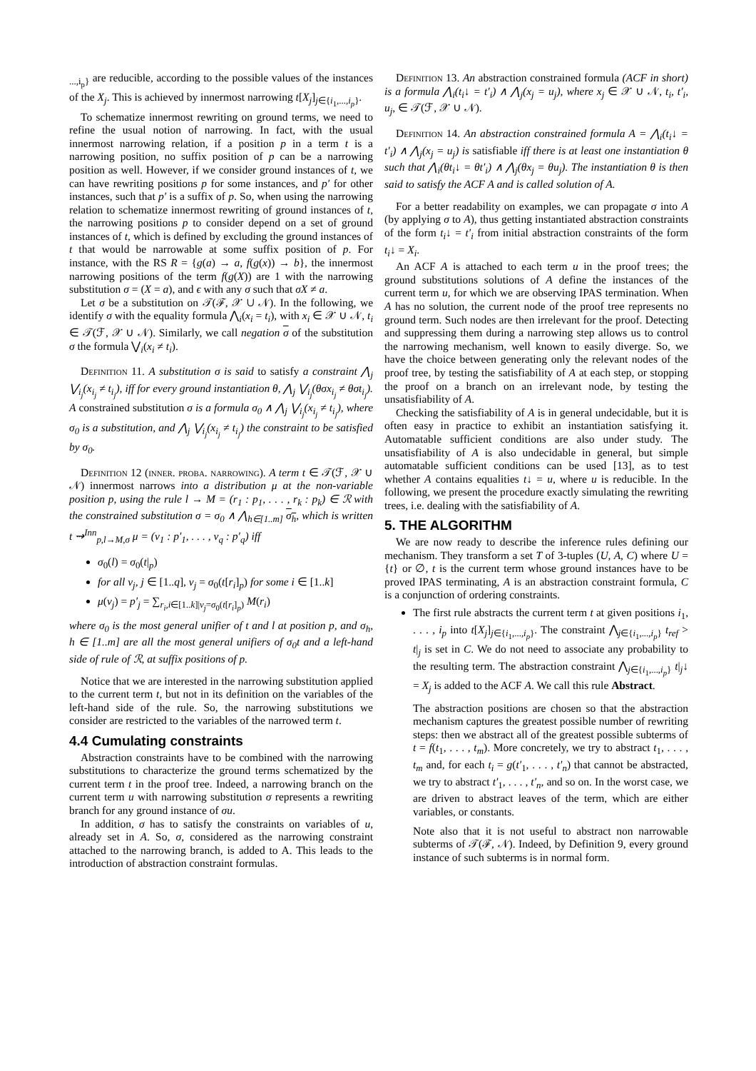<sub>...,i<sub>p</sub>}</sub> are reducible, according to the possible values of the instances of the X<sub>j</sub>. This is achieved by innermost narrowing t[X<sub>j</sub>]<sub>j∈{i<sub>1</sub>,...,i<sub>p</sub>}</sub>.
To schematize innermost rewriting on ground terms, we need to refine the usual notion of narrowing. In fact, with the usual innermost narrowing relation, if a position p in a term t is a narrowing position, no suffix position of p can be a narrowing position as well. However, if we consider ground instances of t, we can have rewriting positions p for some instances, and p′ for other instances, such that p′ is a suffix of p. So, when using the narrowing relation to schematize innermost rewriting of ground instances of t, the narrowing positions p to consider depend on a set of ground instances of t, which is defined by excluding the ground instances of t that would be narrowable at some suffix position of p. For instance, with the RS R = {g(a) → a, f(g(x)) → b}, the innermost narrowing positions of the term f(g(X)) are 1 with the narrowing substitution σ = (X = a), and ϵ with any σ such that σX ≠ a.
Let σ be a substitution on 𝒯(ℱ, 𝒳 ∪ 𝒩). In the following, we identify σ with the equality formula ⋀<sub>i</sub>(x<sub>i</sub> = t<sub>i</sub>), with x<sub>i</sub> ∈ 𝒳 ∪ 𝒩, t<sub>i</sub> ∈ 𝒯(ℱ, 𝒳 ∪ 𝒩). Similarly, we call negation σ of the substitution σ the formula ⋁<sub>i</sub>(x<sub>i</sub> ≠ t<sub>i</sub>).
Definition 11. A substitution σ is said to satisfy a constraint ⋀<sub>j</sub> ⋁<sub>i<sub>j</sub></sub>(x<sub>i<sub>j</sub></sub> ≠ t<sub>i<sub>j</sub></sub>), iff for every ground instantiation θ, ⋀<sub>j</sub> ⋁<sub>i<sub>j</sub></sub>(θσx<sub>i<sub>j</sub></sub> ≠ θσt<sub>i<sub>j</sub></sub>). A constrained substitution σ is a formula σ<sub>0</sub> ∧ ⋀<sub>j</sub> ⋁<sub>i<sub>j</sub></sub>(x<sub>i<sub>j</sub></sub> ≠ t<sub>i<sub>j</sub></sub>), where σ<sub>0</sub> is a substitution, and ⋀<sub>j</sub> ⋁<sub>i<sub>j</sub></sub>(x<sub>i<sub>j</sub></sub> ≠ t<sub>i<sub>j</sub></sub>) the constraint to be satisfied by σ<sub>0</sub>.
Definition 12 (inner. proba. narrowing). A term t ∈ 𝒯(ℱ, 𝒳 ∪ 𝒩) innermost narrows into a distribution μ at the non-variable position p, using the rule l → M = (r<sub>1</sub> : p<sub>1</sub>, . . . , r<sub>k</sub> : p<sub>k</sub>) ∈ ℛ with the constrained substitution σ = σ<sub>0</sub> ∧ ⋀<sub>h∈[1..m]</sub> σ<sub>h</sub>, which is written t ⇝<sup>Inn</sup><sub>p,l→M,σ</sub> μ = (v<sub>1</sub> : p′<sub>1</sub>, . . . , v<sub>q</sub> : p′<sub>q</sub>) iff
σ<sub>0</sub>(l) = σ<sub>0</sub>(t|<sub>p</sub>)
for all v<sub>j</sub>, j ∈ [1..q], v<sub>j</sub> = σ<sub>0</sub>(t[r<sub>i</sub>]<sub>p</sub>) for some i ∈ [1..k]
μ(v<sub>j</sub>) = p′<sub>j</sub> = ∑<sub>r<sub>i</sub>,i∈[1..k]|v<sub>j</sub>=σ<sub>0</sub>(t[r<sub>i</sub>]<sub>p</sub>)</sub> M(r<sub>i</sub>)
where σ<sub>0</sub> is the most general unifier of t and l at position p, and σ<sub>h</sub>, h ∈ [1..m] are all the most general unifiers of σ<sub>0</sub>t and a left-hand side of rule of ℛ, at suffix positions of p.
Notice that we are interested in the narrowing substitution applied to the current term t, but not in its definition on the variables of the left-hand side of the rule. So, the narrowing substitutions we consider are restricted to the variables of the narrowed term t.
4.4 Cumulating constraints
Abstraction constraints have to be combined with the narrowing substitutions to characterize the ground terms schematized by the current term t in the proof tree. Indeed, a narrowing branch on the current term u with narrowing substitution σ represents a rewriting branch for any ground instance of σu.
In addition, σ has to satisfy the constraints on variables of u, already set in A. So, σ, considered as the narrowing constraint attached to the narrowing branch, is added to A. This leads to the introduction of abstraction constraint formulas.
Definition 13. An abstraction constrained formula (ACF in short) is a formula ⋀<sub>i</sub>(t<sub>i</sub>↓ = t′<sub>i</sub>) ∧ ⋀<sub>j</sub>(x<sub>j</sub> = u<sub>j</sub>), where x<sub>j</sub> ∈ 𝒳 ∪ 𝒩, t<sub>i</sub>, t′<sub>i</sub>, u<sub>j</sub>, ∈ 𝒯(ℱ, 𝒳 ∪ 𝒩).
Definition 14. An abstraction constrained formula A = ⋀<sub>i</sub>(t<sub>i</sub>↓ = t′<sub>i</sub>) ∧ ⋀<sub>j</sub>(x<sub>j</sub> = u<sub>j</sub>) is satisfiable iff there is at least one instantiation θ such that ⋀<sub>i</sub>(θt<sub>i</sub>↓ = θt′<sub>i</sub>) ∧ ⋀<sub>j</sub>(θx<sub>j</sub> = θu<sub>j</sub>). The instantiation θ is then said to satisfy the ACF A and is called solution of A.
For a better readability on examples, we can propagate σ into A (by applying σ to A), thus getting instantiated abstraction constraints of the form t<sub>i</sub>↓ = t′<sub>i</sub> from initial abstraction constraints of the form t<sub>i</sub>↓ = X<sub>i</sub>.
An ACF A is attached to each term u in the proof trees; the ground substitutions solutions of A define the instances of the current term u, for which we are observing IPAS termination. When A has no solution, the current node of the proof tree represents no ground term. Such nodes are then irrelevant for the proof. Detecting and suppressing them during a narrowing step allows us to control the narrowing mechanism, well known to easily diverge. So, we have the choice between generating only the relevant nodes of the proof tree, by testing the satisfiability of A at each step, or stopping the proof on a branch on an irrelevant node, by testing the unsatisfiability of A.
Checking the satisfiability of A is in general undecidable, but it is often easy in practice to exhibit an instantiation satisfying it. Automatable sufficient conditions are also under study. The unsatisfiability of A is also undecidable in general, but simple automatable sufficient conditions can be used [13], as to test whether A contains equalities t↓ = u, where u is reducible. In the following, we present the procedure exactly simulating the rewriting trees, i.e. dealing with the satisfiability of A.
5. THE ALGORITHM
We are now ready to describe the inference rules defining our mechanism. They transform a set T of 3-tuples (U, A, C) where U = {t} or ∅, t is the current term whose ground instances have to be proved IPAS terminating, A is an abstraction constraint formula, C is a conjunction of ordering constraints.
The first rule abstracts the current term t at given positions i<sub>1</sub>, . . . , i<sub>p</sub> into t[X<sub>j</sub>]<sub>j∈{i<sub>1</sub>,...,i<sub>p</sub>}</sub>. The constraint ⋀<sub>j∈{i<sub>1</sub>,...,i<sub>p</sub>}</sub> t<sub>ref</sub> > t|<sub>j</sub> is set in C. We do not need to associate any probability to the resulting term. The abstraction constraint ⋀<sub>j∈{i<sub>1</sub>,...,i<sub>p</sub>}</sub> t|<sub>j</sub>↓ = X<sub>j</sub> is added to the ACF A. We call this rule Abstract.
The abstraction positions are chosen so that the abstraction mechanism captures the greatest possible number of rewriting steps: then we abstract all of the greatest possible subterms of t = f(t<sub>1</sub>, . . . , t<sub>m</sub>). More concretely, we try to abstract t<sub>1</sub>, . . . , t<sub>m</sub> and, for each t<sub>i</sub> = g(t′<sub>1</sub>, . . . , t′<sub>n</sub>) that cannot be abstracted, we try to abstract t′<sub>1</sub>, . . . , t′<sub>n</sub>, and so on. In the worst case, we are driven to abstract leaves of the term, which are either variables, or constants.
Note also that it is not useful to abstract non narrowable subterms of 𝒯(ℱ, 𝒩). Indeed, by Definition 9, every ground instance of such subterms is in normal form.